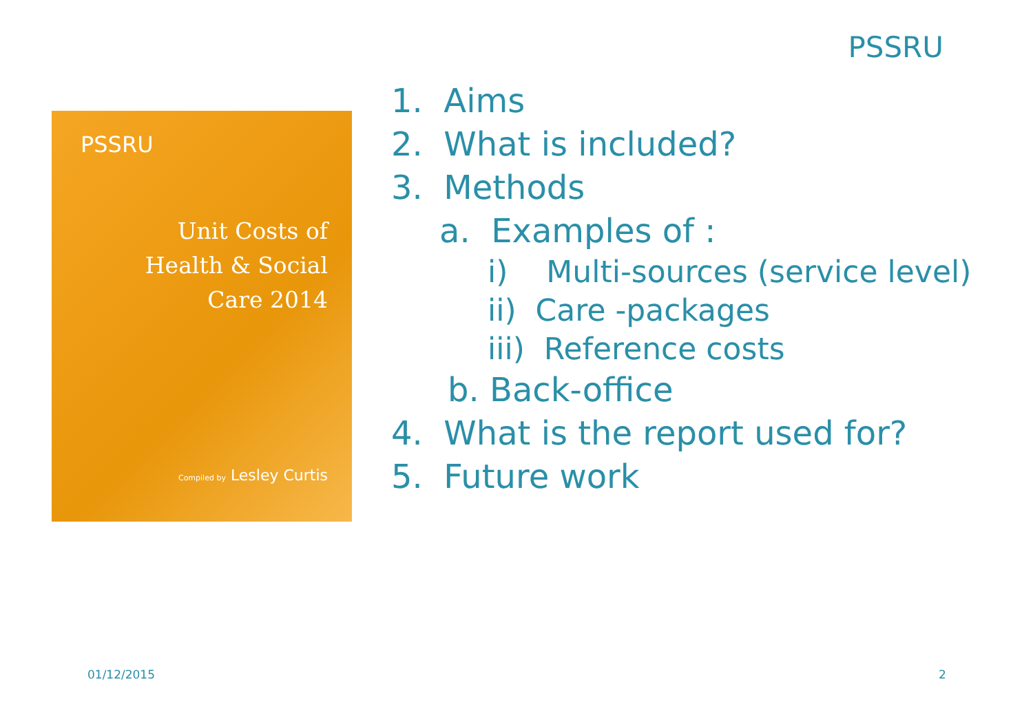PSSRU
PSSRU
Unit Costs of
Health & Social
Care 2014
Compiled by Lesley Curtis
1. Aims
2. What is included?
3. Methods
a. Examples of :
i) Multi-sources (service level)
ii) Care -packages
iii) Reference costs
b. Back-office
4. What is the report used for?
5. Future work
01/12/2015 2